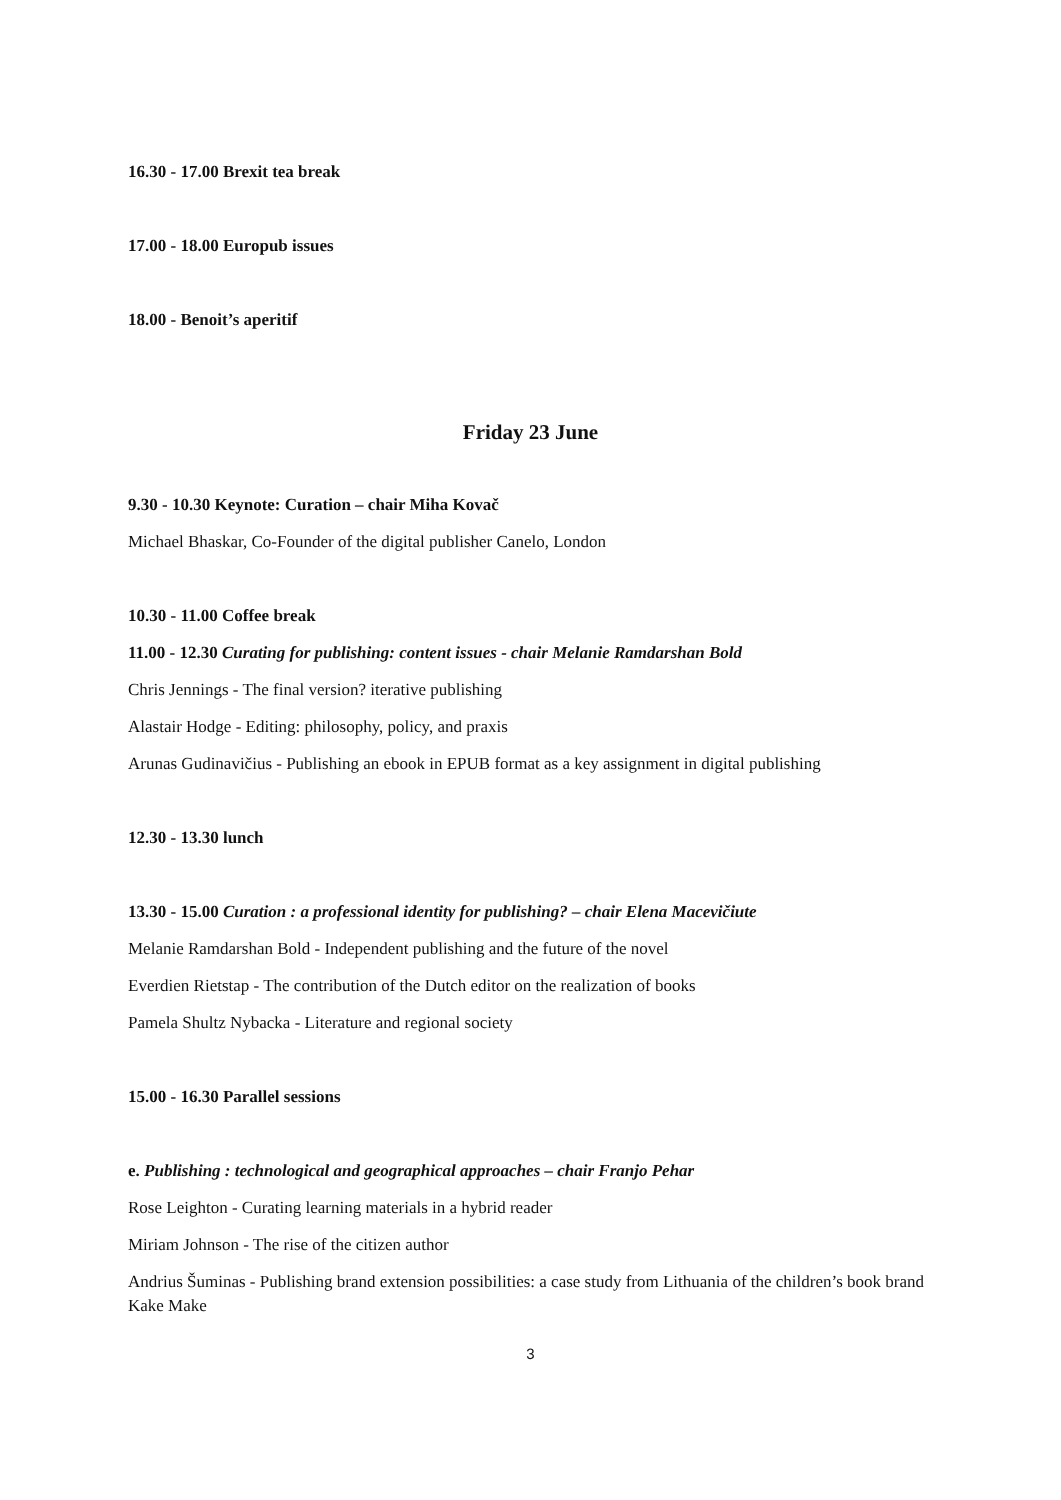16.30 - 17.00 Brexit tea break
17.00 - 18.00 Europub issues
18.00 - Benoit’s aperitif
Friday 23 June
9.30 - 10.30 Keynote: Curation – chair Miha Kovač
Michael Bhaskar, Co-Founder of the digital publisher Canelo, London
10.30 - 11.00 Coffee break
11.00 - 12.30 Curating for publishing: content issues - chair Melanie Ramdarshan Bold
Chris Jennings - The final version? iterative publishing
Alastair Hodge - Editing: philosophy, policy, and praxis
Arunas Gudinavičius - Publishing an ebook in EPUB format as a key assignment in digital publishing
12.30 - 13.30 lunch
13.30 - 15.00 Curation : a professional identity for publishing? – chair Elena Macevičiute
Melanie Ramdarshan Bold - Independent publishing and the future of the novel
Everdien Rietstap - The contribution of the Dutch editor on the realization of books
Pamela Shultz Nybacka - Literature and regional society
15.00 - 16.30 Parallel sessions
e. Publishing : technological and geographical approaches – chair Franjo Pehar
Rose Leighton - Curating learning materials in a hybrid reader
Miriam Johnson - The rise of the citizen author
Andrius Šuminas - Publishing brand extension possibilities: a case study from Lithuania of the children’s book brand Kake Make
3